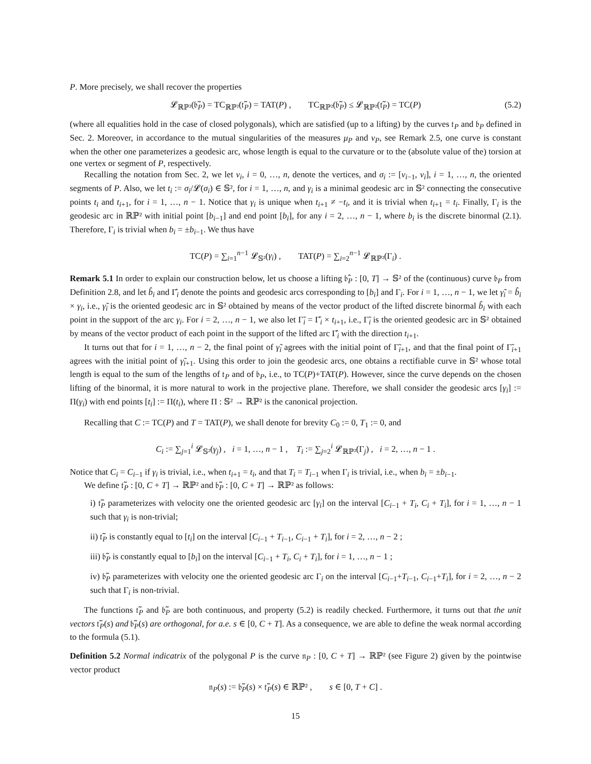P. More precisely, we shall recover the properties
𝓛<sub>ℝℙ²</sub>(𝔟̃<sub>P</sub>) = TC<sub>ℝℙ²</sub>(𝔱̃<sub>P</sub>) = TAT(P) , TC<sub>ℝℙ²</sub>(𝔟̃<sub>P</sub>) ≤ 𝓛<sub>ℝℙ²</sub>(𝔱̃<sub>P</sub>) = TC(P) (5.2)
(where all equalities hold in the case of closed polygonals), which are satisfied (up to a lifting) by the curves 𝔱<sub>P</sub> and 𝔟<sub>P</sub> defined in Sec. 2. Moreover, in accordance to the mutual singularities of the measures μ<sub>P</sub> and ν<sub>P</sub>, see Remark 2.5, one curve is constant when the other one parameterizes a geodesic arc, whose length is equal to the curvature or to the (absolute value of the) torsion at one vertex or segment of P, respectively.
Recalling the notation from Sec. 2, we let v<sub>i</sub>, i = 0, …, n, denote the vertices, and σ<sub>i</sub> := [v<sub>i−1</sub>, v<sub>i</sub>], i = 1, …, n, the oriented segments of P. Also, we let t<sub>i</sub> := σ<sub>i</sub>/𝓛(σ<sub>i</sub>) ∈ 𝕊², for i = 1, …, n, and γ<sub>i</sub> is a minimal geodesic arc in 𝕊² connecting the consecutive points t<sub>i</sub> and t<sub>i+1</sub>, for i = 1, …, n − 1. Notice that γ<sub>i</sub> is unique when t<sub>i+1</sub> ≠ −t<sub>i</sub>, and it is trivial when t<sub>i+1</sub> = t<sub>i</sub>. Finally, Γ<sub>i</sub> is the geodesic arc in ℝℙ² with initial point [b<sub>i−1</sub>] and end point [b<sub>i</sub>], for any i = 2, …, n − 1, where b<sub>i</sub> is the discrete binormal (2.1). Therefore, Γ<sub>i</sub> is trivial when b<sub>i</sub> = ±b<sub>i−1</sub>. We thus have
TC(P) = ∑<sub>i=1</sub><sup>n−1</sup> 𝓛<sub>𝕊²</sub>(γ<sub>i</sub>) , TAT(P) = ∑<sub>i=2</sub><sup>n−1</sup> 𝓛<sub>ℝℙ²</sub>(Γ<sub>i</sub>) .
Remark 5.1 In order to explain our construction below, let us choose a lifting 𝔟̂<sub>P</sub> : [0, T] → 𝕊² of the (continuous) curve 𝔟<sub>P</sub> from Definition 2.8, and let b̂<sub>i</sub> and Γ̂<sub>i</sub> denote the points and geodesic arcs corresponding to [b<sub>i</sub>] and Γ<sub>i</sub>. For i = 1, …, n − 1, we let γ̃<sub>i</sub> = b̂<sub>i</sub> × γ<sub>i</sub>, i.e., γ̃<sub>i</sub> is the oriented geodesic arc in 𝕊² obtained by means of the vector product of the lifted discrete binormal b̂<sub>i</sub> with each point in the support of the arc γ<sub>i</sub>. For i = 2, …, n − 1, we also let Γ̃<sub>i</sub> = Γ̂<sub>i</sub> × t<sub>i+1</sub>, i.e., Γ̃<sub>i</sub> is the oriented geodesic arc in 𝕊² obtained by means of the vector product of each point in the support of the lifted arc Γ̂<sub>i</sub> with the direction t<sub>i+1</sub>.
It turns out that for i = 1, …, n − 2, the final point of γ̃<sub>i</sub> agrees with the initial point of Γ̃<sub>i+1</sub>, and that the final point of Γ̃<sub>i+1</sub> agrees with the initial point of γ̃<sub>i+1</sub>. Using this order to join the geodesic arcs, one obtains a rectifiable curve in 𝕊² whose total length is equal to the sum of the lengths of 𝔱<sub>P</sub> and of 𝔟<sub>P</sub>, i.e., to TC(P)+TAT(P). However, since the curve depends on the chosen lifting of the binormal, it is more natural to work in the projective plane. Therefore, we shall consider the geodesic arcs [γ<sub>i</sub>] := Π(γ<sub>i</sub>) with end points [t<sub>i</sub>] := Π(t<sub>i</sub>), where Π : 𝕊² → ℝℙ² is the canonical projection.
Recalling that C := TC(P) and T = TAT(P), we shall denote for brevity C<sub>0</sub> := 0, T<sub>1</sub> := 0, and
C<sub>i</sub> := ∑<sub>j=1</sub><sup>i</sup> 𝓛<sub>𝕊²</sub>(γ<sub>j</sub>) , i = 1, …, n − 1 , T<sub>i</sub> := ∑<sub>j=2</sub><sup>i</sup> 𝓛<sub>ℝℙ²</sub>(Γ<sub>j</sub>) , i = 2, …, n − 1 .
Notice that C<sub>i</sub> = C<sub>i−1</sub> if γ<sub>i</sub> is trivial, i.e., when t<sub>i+1</sub> = t<sub>i</sub>, and that T<sub>i</sub> = T<sub>i−1</sub> when Γ<sub>i</sub> is trivial, i.e., when b<sub>i</sub> = ±b<sub>i−1</sub>.
We define 𝔱̃<sub>P</sub> : [0, C + T] → ℝℙ² and 𝔟̃<sub>P</sub> : [0, C + T] → ℝℙ² as follows:
i) 𝔱̃<sub>P</sub> parameterizes with velocity one the oriented geodesic arc [γ<sub>i</sub>] on the interval [C<sub>i−1</sub> + T<sub>i</sub>, C<sub>i</sub> + T<sub>i</sub>], for i = 1, …, n − 1 such that γ<sub>i</sub> is non-trivial;
ii) 𝔱̃<sub>P</sub> is constantly equal to [t<sub>i</sub>] on the interval [C<sub>i−1</sub> + T<sub>i−1</sub>, C<sub>i−1</sub> + T<sub>i</sub>], for i = 2, …, n − 2 ;
iii) 𝔟̃<sub>P</sub> is constantly equal to [b<sub>i</sub>] on the interval [C<sub>i−1</sub> + T<sub>i</sub>, C<sub>i</sub> + T<sub>i</sub>], for i = 1, …, n − 1 ;
iv) 𝔟̃<sub>P</sub> parameterizes with velocity one the oriented geodesic arc Γ<sub>i</sub> on the interval [C<sub>i−1</sub>+T<sub>i−1</sub>, C<sub>i−1</sub>+T<sub>i</sub>], for i = 2, …, n − 2 such that Γ<sub>i</sub> is non-trivial.
The functions 𝔱̃<sub>P</sub> and 𝔟̃<sub>P</sub> are both continuous, and property (5.2) is readily checked. Furthermore, it turns out that the unit vectors 𝔱̃<sub>P</sub>(s) and 𝔟̃<sub>P</sub>(s) are orthogonal, for a.e. s ∈ [0, C + T]. As a consequence, we are able to define the weak normal according to the formula (5.1).
Definition 5.2 Normal indicatrix of the polygonal P is the curve 𝔫<sub>P</sub> : [0, C + T] → ℝℙ² (see Figure 2) given by the pointwise vector product
𝔫<sub>P</sub>(s) := 𝔟̃<sub>P</sub>(s) × 𝔱̃<sub>P</sub>(s) ∈ ℝℙ² , s ∈ [0, T + C] .
15